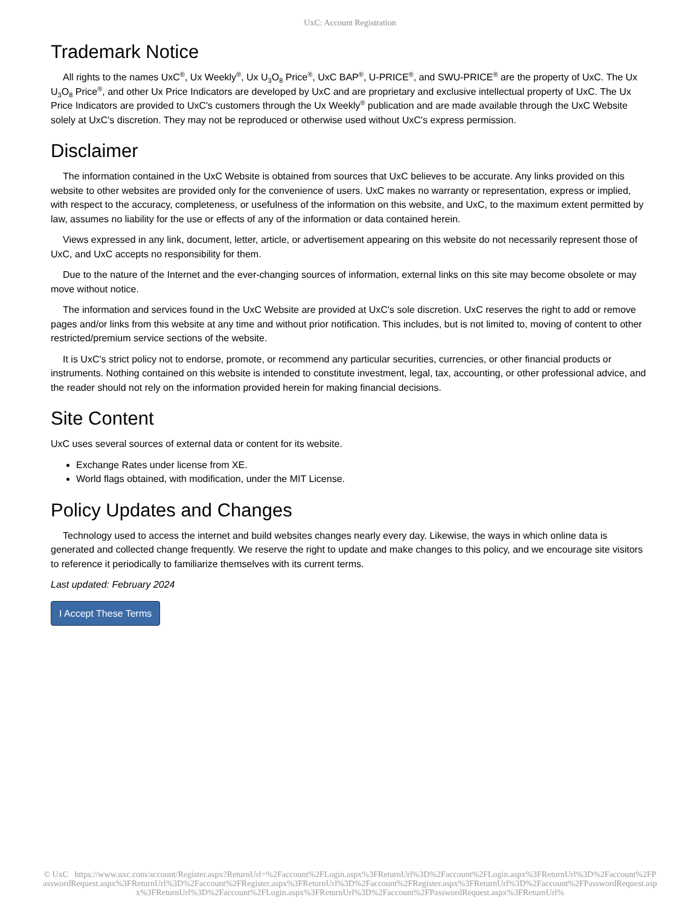UxC: Account Registration
Trademark Notice
All rights to the names UxC<sup>®</sup>, Ux Weekly<sup>®</sup>, Ux U<sub>3</sub>O<sub>8</sub> Price<sup>®</sup>, UxC BAP<sup>®</sup>, U-PRICE<sup>®</sup>, and SWU-PRICE<sup>®</sup> are the property of UxC. The Ux U<sub>3</sub>O<sub>8</sub> Price<sup>®</sup>, and other Ux Price Indicators are developed by UxC and are proprietary and exclusive intellectual property of UxC. The Ux Price Indicators are provided to UxC's customers through the Ux Weekly<sup>®</sup> publication and are made available through the UxC Website solely at UxC's discretion. They may not be reproduced or otherwise used without UxC's express permission.
Disclaimer
The information contained in the UxC Website is obtained from sources that UxC believes to be accurate. Any links provided on this website to other websites are provided only for the convenience of users. UxC makes no warranty or representation, express or implied, with respect to the accuracy, completeness, or usefulness of the information on this website, and UxC, to the maximum extent permitted by law, assumes no liability for the use or effects of any of the information or data contained herein.
Views expressed in any link, document, letter, article, or advertisement appearing on this website do not necessarily represent those of UxC, and UxC accepts no responsibility for them.
Due to the nature of the Internet and the ever-changing sources of information, external links on this site may become obsolete or may move without notice.
The information and services found in the UxC Website are provided at UxC's sole discretion. UxC reserves the right to add or remove pages and/or links from this website at any time and without prior notification. This includes, but is not limited to, moving of content to other restricted/premium service sections of the website.
It is UxC's strict policy not to endorse, promote, or recommend any particular securities, currencies, or other financial products or instruments. Nothing contained on this website is intended to constitute investment, legal, tax, accounting, or other professional advice, and the reader should not rely on the information provided herein for making financial decisions.
Site Content
UxC uses several sources of external data or content for its website.
Exchange Rates under license from XE.
World flags obtained, with modification, under the MIT License.
Policy Updates and Changes
Technology used to access the internet and build websites changes nearly every day. Likewise, the ways in which online data is generated and collected change frequently. We reserve the right to update and make changes to this policy, and we encourage site visitors to reference it periodically to familiarize themselves with its current terms.
Last updated: February 2024
I Accept These Terms
© UxC https://www.uxc.com/account/Register.aspx?ReturnUrl=%2Faccount%2FLogin.aspx%3FReturnUrl%3D%2Faccount%2FLogin.aspx%3FReturnUrl%3D%2Faccount%2FPasswordRequest.aspx%3FReturnUrl%3D%2Faccount%2FRegister.aspx%3FReturnUrl%3D%2Faccount%2FRegister.aspx%3FReturnUrl%3D%2Faccount%2FPasswordRequest.aspx%3FReturnUrl%3D%2Faccount%2FLogin.aspx%3FReturnUrl%3D%2Faccount%2FPasswordRequest.aspx%3FReturnUrl%